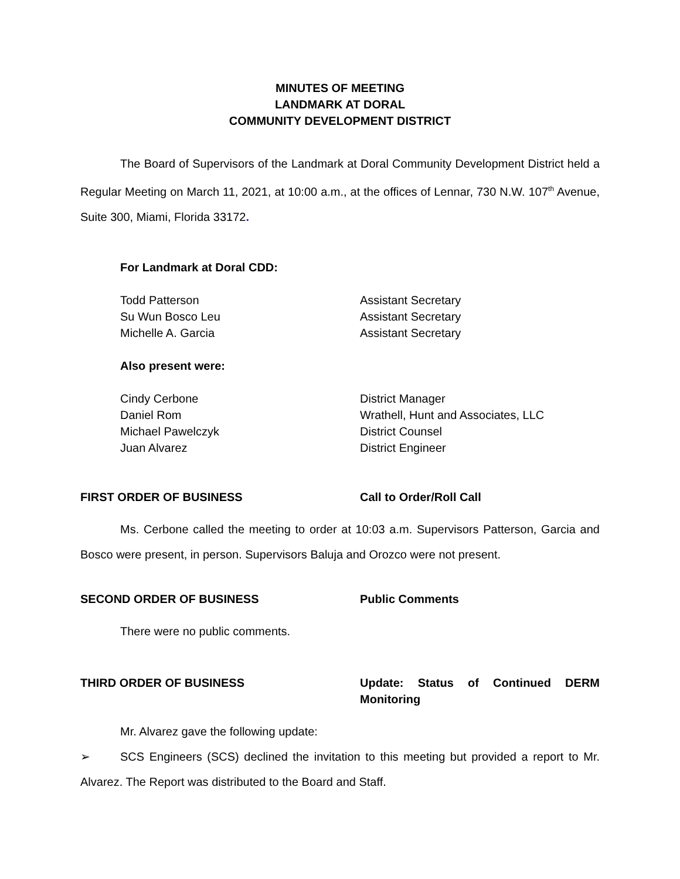MINUTES OF MEETING
LANDMARK AT DORAL
COMMUNITY DEVELOPMENT DISTRICT
The Board of Supervisors of the Landmark at Doral Community Development District held a Regular Meeting on March 11, 2021, at 10:00 a.m., at the offices of Lennar, 730 N.W. 107<sup>th</sup> Avenue, Suite 300, Miami, Florida 33172.
For Landmark at Doral CDD:
Todd Patterson Assistant Secretary
Su Wun Bosco Leu Assistant Secretary
Michelle A. Garcia Assistant Secretary
Also present were:
Cindy Cerbone District Manager
Daniel Rom Wrathell, Hunt and Associates, LLC
Michael Pawelczyk District Counsel
Juan Alvarez District Engineer
FIRST ORDER OF BUSINESS Call to Order/Roll Call
Ms. Cerbone called the meeting to order at 10:03 a.m. Supervisors Patterson, Garcia and Bosco were present, in person. Supervisors Baluja and Orozco were not present.
SECOND ORDER OF BUSINESS Public Comments
There were no public comments.
THIRD ORDER OF BUSINESS Update: Status of Continued DERM Monitoring
Mr. Alvarez gave the following update:
➢ SCS Engineers (SCS) declined the invitation to this meeting but provided a report to Mr. Alvarez. The Report was distributed to the Board and Staff.